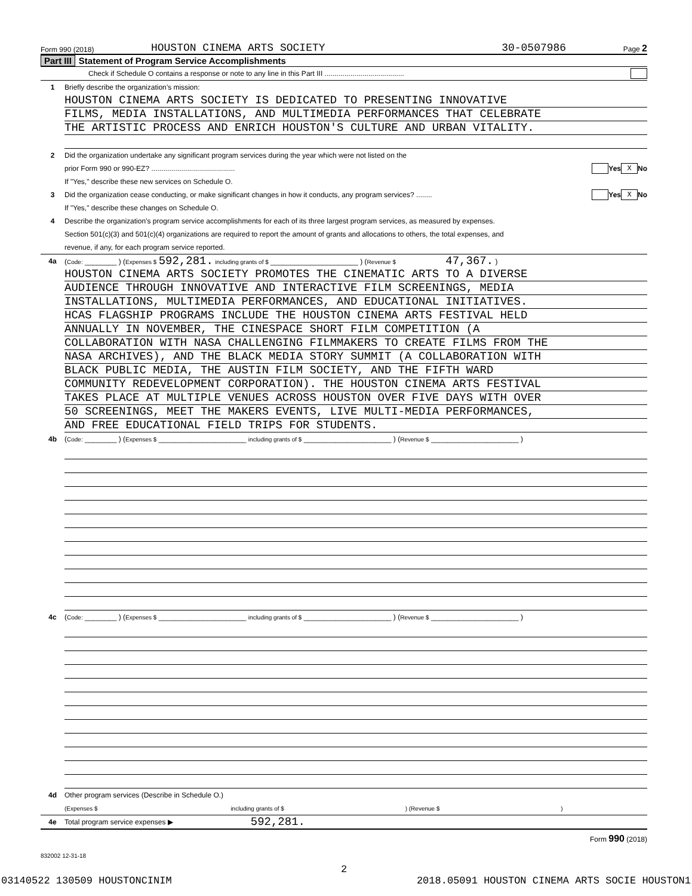Form 990 (2018) HOUSTON CINEMA ARTS SOCIETY 30-0507986 Page 2
Part III Statement of Program Service Accomplishments
Check if Schedule O contains a response or note to any line in this Part III ........................................
1 Briefly describe the organization’s mission:
HOUSTON CINEMA ARTS SOCIETY IS DEDICATED TO PRESENTING INNOVATIVE
FILMS, MEDIA INSTALLATIONS, AND MULTIMEDIA PERFORMANCES THAT CELEBRATE
THE ARTISTIC PROCESS AND ENRICH HOUSTON'S CULTURE AND URBAN VITALITY.
2 Did the organization undertake any significant program services during the year which were not listed on the
prior Form 990 or 990-EZ? .......................................... Yes X No
If "Yes," describe these new services on Schedule O.
3 Did the organization cease conducting, or make significant changes in how it conducts, any program services? ........ Yes X No
If "Yes," describe these changes on Schedule O.
4 Describe the organization’s program service accomplishments for each of its three largest program services, as measured by expenses.
Section 501(c)(3) and 501(c)(4) organizations are required to report the amount of grants and allocations to others, the total expenses, and
revenue, if any, for each program service reported.
4a (Code: ________ ) (Expenses $ 592,281. including grants of $ ______________________ ) (Revenue $ 47,367. )
HOUSTON CINEMA ARTS SOCIETY PROMOTES THE CINEMATIC ARTS TO A DIVERSE
AUDIENCE THROUGH INNOVATIVE AND INTERACTIVE FILM SCREENINGS, MEDIA
INSTALLATIONS, MULTIMEDIA PERFORMANCES, AND EDUCATIONAL INITIATIVES.
HCAS FLAGSHIP PROGRAMS INCLUDE THE HOUSTON CINEMA ARTS FESTIVAL HELD
ANNUALLY IN NOVEMBER, THE CINESPACE SHORT FILM COMPETITION (A
COLLABORATION WITH NASA CHALLENGING FILMMAKERS TO CREATE FILMS FROM THE
NASA ARCHIVES), AND THE BLACK MEDIA STORY SUMMIT (A COLLABORATION WITH
BLACK PUBLIC MEDIA, THE AUSTIN FILM SOCIETY, AND THE FIFTH WARD
COMMUNITY REDEVELOPMENT CORPORATION). THE HOUSTON CINEMA ARTS FESTIVAL
TAKES PLACE AT MULTIPLE VENUES ACROSS HOUSTON OVER FIVE DAYS WITH OVER
50 SCREENINGS, MEET THE MAKERS EVENTS, LIVE MULTI-MEDIA PERFORMANCES,
AND FREE EDUCATIONAL FIELD TRIPS FOR STUDENTS.
4b (Code: ________ ) (Expenses $ ______________________ including grants of $ ______________________ ) (Revenue $ ______________________ )
4c (Code: ________ ) (Expenses $ ______________________ including grants of $ ______________________ ) (Revenue $ ______________________ )
4d Other program services (Describe in Schedule O.)
(Expenses $ including grants of $ ) (Revenue $ )
4e Total program service expenses ▶ 592,281.
Form 990 (2018)
832002 12-31-18
2
03140522 130509 HOUSTONCINIM 2018.05091 HOUSTON CINEMA ARTS SOCIE HOUSTON1